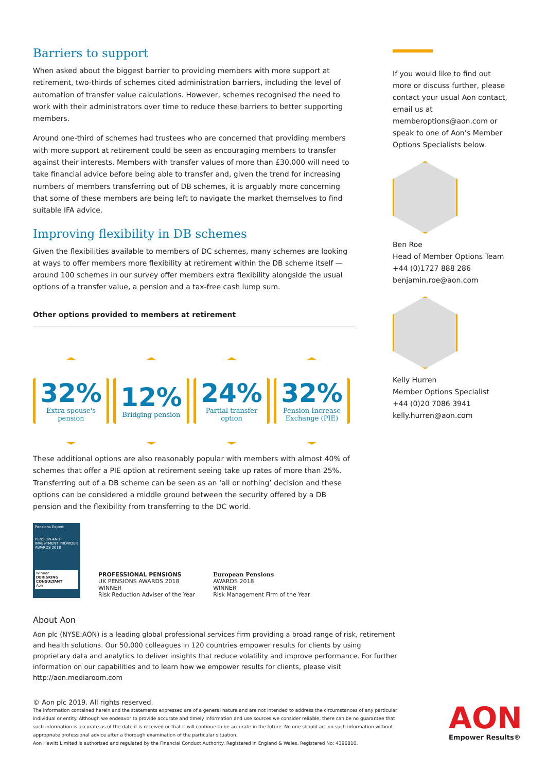Barriers to support
When asked about the biggest barrier to providing members with more support at retirement, two-thirds of schemes cited administration barriers, including the level of automation of transfer value calculations. However, schemes recognised the need to work with their administrators over time to reduce these barriers to better supporting members.
Around one-third of schemes had trustees who are concerned that providing members with more support at retirement could be seen as encouraging members to transfer against their interests. Members with transfer values of more than £30,000 will need to take financial advice before being able to transfer and, given the trend for increasing numbers of members transferring out of DB schemes, it is arguably more concerning that some of these members are being left to navigate the market themselves to find suitable IFA advice.
Improving flexibility in DB schemes
Given the flexibilities available to members of DC schemes, many schemes are looking at ways to offer members more flexibility at retirement within the DB scheme itself — around 100 schemes in our survey offer members extra flexibility alongside the usual options of a transfer value, a pension and a tax-free cash lump sum.
Other options provided to members at retirement
32%
Extra spouse's
pension
12%
Bridging pension
24%
Partial transfer
option
32%
Pension Increase
Exchange (PIE)
These additional options are also reasonably popular with members with almost 40% of schemes that offer a PIE option at retirement seeing take up rates of more than 25%. Transferring out of a DB scheme can be seen as an ‘all or nothing’ decision and these options can be considered a middle ground between the security offered by a DB pension and the flexibility from transferring to the DC world.
If you would like to find out more or discuss further, please contact your usual Aon contact, email us at memberoptions@aon.com or speak to one of Aon’s Member Options Specialists below.
Ben Roe
Head of Member Options Team
+44 (0)1727 888 286
benjamin.roe@aon.com
Kelly Hurren
Member Options Specialist
+44 (0)20 7086 3941
kelly.hurren@aon.com
Pensions Expert
PENSION AND INVESTMENT PROVIDER AWARDS 2018
Winner
DERISKING CONSULTANT
Aon
PROFESSIONAL PENSIONS
UK PENSIONS AWARDS 2018
WINNER
Risk Reduction Adviser of the Year
European Pensions
AWARDS 2018
WINNER
Risk Management Firm of the Year
About Aon
Aon plc (NYSE:AON) is a leading global professional services firm providing a broad range of risk, retirement and health solutions. Our 50,000 colleagues in 120 countries empower results for clients by using proprietary data and analytics to deliver insights that reduce volatility and improve performance. For further information on our capabilities and to learn how we empower results for clients, please visit http://aon.mediaroom.com
© Aon plc 2019. All rights reserved.
The information contained herein and the statements expressed are of a general nature and are not intended to address the circumstances of any particular individual or entity. Although we endeavor to provide accurate and timely information and use sources we consider reliable, there can be no guarantee that such information is accurate as of the date it is received or that it will continue to be accurate in the future. No one should act on such information without appropriate professional advice after a thorough examination of the particular situation.
Aon Hewitt Limited is authorised and regulated by the Financial Conduct Authority. Registered in England & Wales. Registered No: 4396810.
AON
Empower Results®